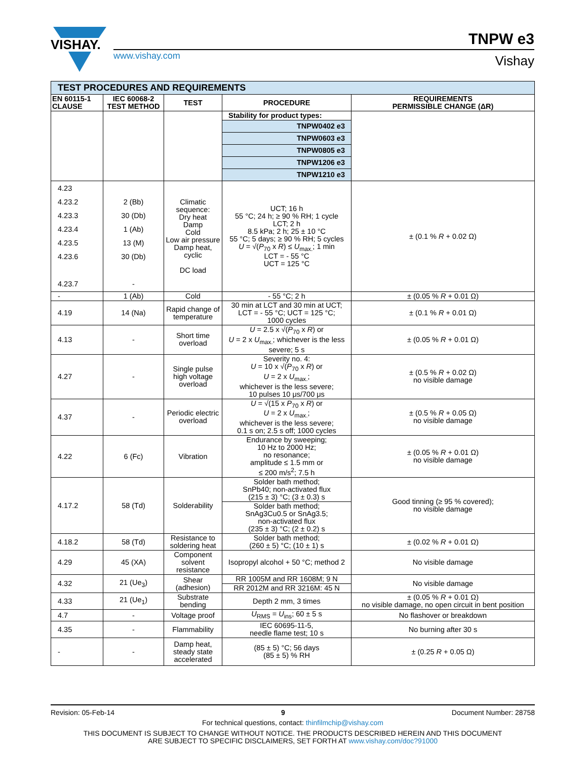VISHAY.
www.vishay.com
TNPW e3
Vishay
| TEST PROCEDURES AND REQUIREMENTS | | | | |
| EN 60115-1 CLAUSE | IEC 60068-2 TEST METHOD | TEST | PROCEDURE | REQUIREMENTS PERMISSIBLE CHANGE (ΔR) |
| | | | Stability for product types: | |
| | | | TNPW0402 e3 | |
| | | | TNPW0603 e3 | |
| | | | TNPW0805 e3 | |
| | | | TNPW1206 e3 | |
| | | | TNPW1210 e3 | |
| 4.23 4.23.2 4.23.3 4.23.4 4.23.5 4.23.6 4.23.7 | 2 (Bb) 30 (Db) 1 (Ab) 13 (M) 30 (Db) - | Climatic sequence: Dry heat Damp Cold Low air pressure Damp heat, cyclic DC load | UCT; 16 h 55 °C; 24 h; ≥ 90 % RH; 1 cycle LCT; 2 h 8.5 kPa; 2 h; 25 ± 10 °C 55 °C; 5 days; ≥ 90 % RH; 5 cycles U = √( P<sub>70</sub> x R ) ≤ U<sub>max.</sub>; 1 min LCT = - 55 °C UCT = 125 °C | ± (0.1 % R + 0.02 Ω) |
| - | 1 (Ab) | Cold | - 55 °C; 2 h | ± (0.05 % R + 0.01 Ω) |
| 4.19 | 14 (Na) | Rapid change of temperature | 30 min at LCT and 30 min at UCT; LCT = - 55 °C; UCT = 125 °C; 1000 cycles | ± (0.1 % R + 0.01 Ω) |
| 4.13 | - | Short time overload | U = 2.5 x √( P<sub>70</sub> x R ) or U = 2 x U<sub>max.</sub>; whichever is the less severe; 5 s | ± (0.05 % R + 0.01 Ω) |
| 4.27 | - | Single pulse high voltage overload | Severity no. 4: U = 10 x √( P<sub>70</sub> x R ) or U = 2 x U<sub>max.</sub>; whichever is the less severe; 10 pulses 10 μs/700 μs | ± (0.5 % R + 0.02 Ω) no visible damage |
| 4.37 | - | Periodic electric overload | U = √(15 x P<sub>70</sub> x R ) or U = 2 x U<sub>max.</sub>; whichever is the less severe; 0.1 s on; 2.5 s off; 1000 cycles | ± (0.5 % R + 0.05 Ω) no visible damage |
| 4.22 | 6 (Fc) | Vibration | Endurance by sweeping; 10 Hz to 2000 Hz; no resonance; amplitude ≤ 1.5 mm or ≤ 200 m/s<sup>2</sup>; 7.5 h | ± (0.05 % R + 0.01 Ω) no visible damage |
| 4.17.2 | 58 (Td) | Solderability | Solder bath method; SnPb40; non-activated flux (215 ± 3) °C; (3 ± 0.3) s | Good tinning (≥ 95 % covered); no visible damage |
| | | | Solder bath method; SnAg3Cu0.5 or SnAg3.5; non-activated flux (235 ± 3) °C; (2 ± 0.2) s | |
| 4.18.2 | 58 (Td) | Resistance to soldering heat | Solder bath method; (260 ± 5) °C; (10 ± 1) s | ± (0.02 % R + 0.01 Ω) |
| 4.29 | 45 (XA) | Component solvent resistance | Isopropyl alcohol + 50 °C; method 2 | No visible damage |
| 4.32 | 21 (Ue<sub>3</sub>) | Shear (adhesion) | RR 1005M and RR 1608M; 9 N | No visible damage |
| | | | RR 2012M and RR 3216M: 45 N | |
| 4.33 | 21 (Ue<sub>1</sub>) | Substrate bending | Depth 2 mm, 3 times | ± (0.05 % R + 0.01 Ω) no visible damage, no open circuit in bent position |
| 4.7 | - | Voltage proof | U<sub>RMS</sub> = U<sub>ins</sub>; 60 ± 5 s | No flashover or breakdown |
| 4.35 | - | Flammability | IEC 60695-11-5, needle flame test; 10 s | No burning after 30 s |
| - | - | Damp heat, steady state accelerated | (85 ± 5) °C; 56 days (85 ± 5) % RH | ± (0.25 R + 0.05 Ω) |
Revision: 05-Feb-14 9 Document Number: 28758
For technical questions, contact: thinfilmchip@vishay.com
THIS DOCUMENT IS SUBJECT TO CHANGE WITHOUT NOTICE. THE PRODUCTS DESCRIBED HEREIN AND THIS DOCUMENT
ARE SUBJECT TO SPECIFIC DISCLAIMERS, SET FORTH AT www.vishay.com/doc?91000